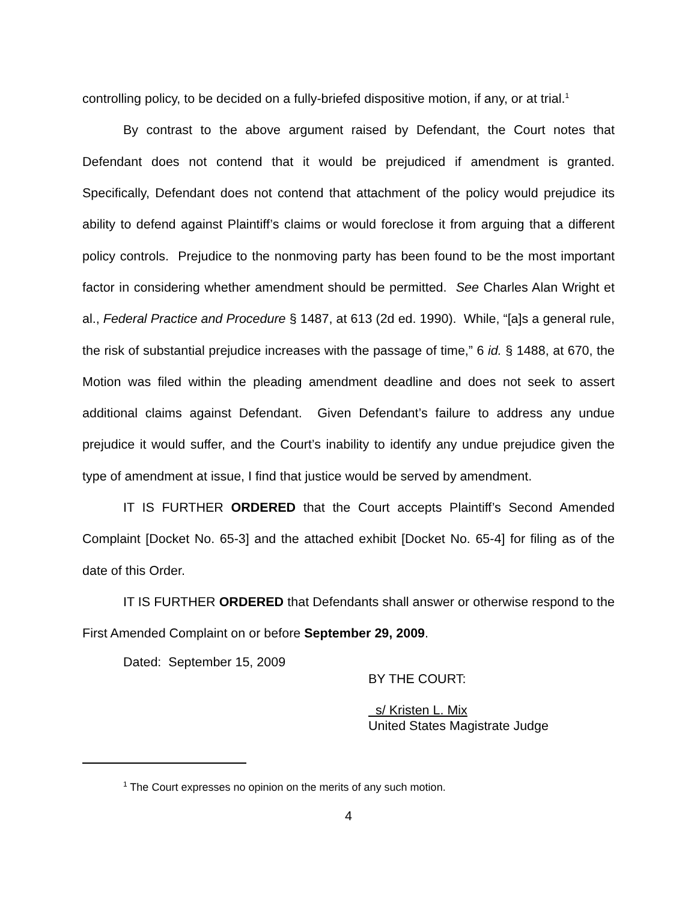controlling policy, to be decided on a fully-briefed dispositive motion, if any, or at trial.<sup>1</sup>
By contrast to the above argument raised by Defendant, the Court notes that Defendant does not contend that it would be prejudiced if amendment is granted. Specifically, Defendant does not contend that attachment of the policy would prejudice its ability to defend against Plaintiff’s claims or would foreclose it from arguing that a different policy controls. Prejudice to the nonmoving party has been found to be the most important factor in considering whether amendment should be permitted. See Charles Alan Wright et al., Federal Practice and Procedure § 1487, at 613 (2d ed. 1990). While, “[a]s a general rule, the risk of substantial prejudice increases with the passage of time,” 6 id. § 1488, at 670, the Motion was filed within the pleading amendment deadline and does not seek to assert additional claims against Defendant. Given Defendant’s failure to address any undue prejudice it would suffer, and the Court’s inability to identify any undue prejudice given the type of amendment at issue, I find that justice would be served by amendment.
IT IS FURTHER ORDERED that the Court accepts Plaintiff’s Second Amended Complaint [Docket No. 65-3] and the attached exhibit [Docket No. 65-4] for filing as of the date of this Order.
IT IS FURTHER ORDERED that Defendants shall answer or otherwise respond to the First Amended Complaint on or before September 29, 2009.
Dated: September 15, 2009
BY THE COURT:
s/ Kristen L. Mix
United States Magistrate Judge
<sup>1</sup> The Court expresses no opinion on the merits of any such motion.
4